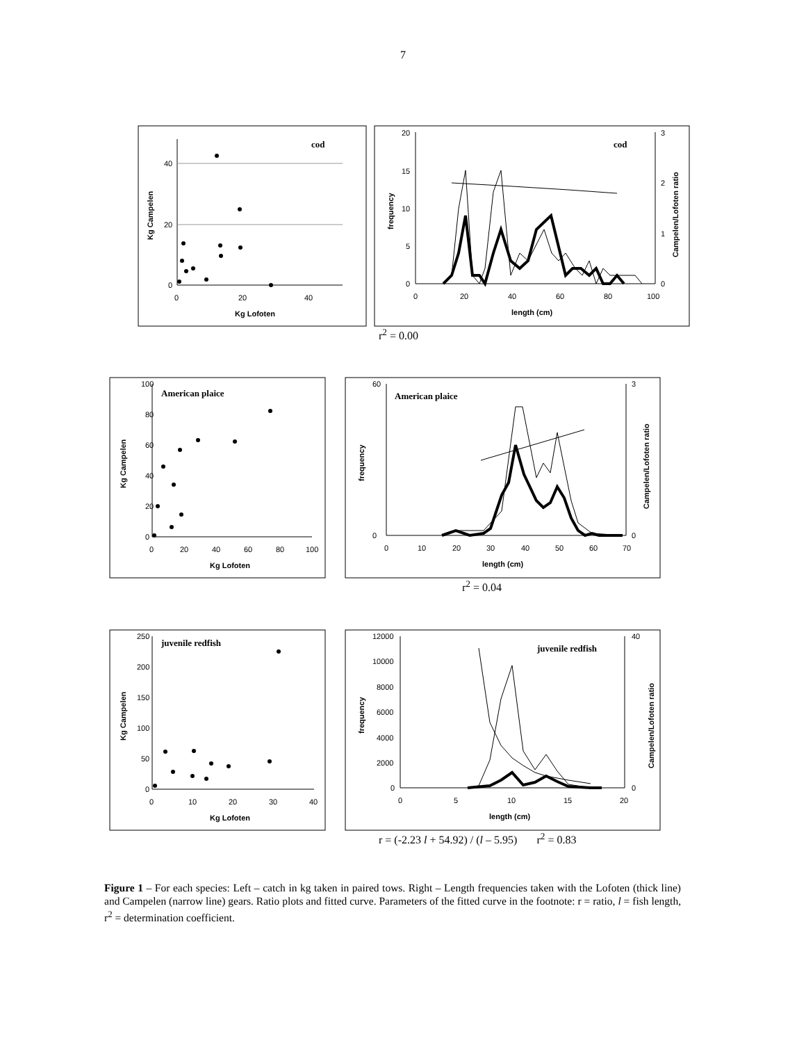7
0
20
40
0
20
40
Kg Lofoten
Kg Campelen
cod
20
15
10
5
0
3
2
1
0
0
20
40
60
80
100
length (cm)
frequency
Campelen/Lofoten ratio
cod
r<sup>2</sup> = 0.00
100
80
60
40
20
0
0
20
40
60
80
100
Kg Lofoten
Kg Campelen
American plaice
60
0
3
0
0
10
20
30
40
50
60
70
length (cm)
frequency
Campelen/Lofoten ratio
American plaice
r<sup>2</sup> = 0.04
250
200
150
100
50
0
0
10
20
30
40
Kg Lofoten
Kg Campelen
juvenile redfish
12000
10000
8000
6000
4000
2000
0
40
0
0
5
10
15
20
length (cm)
frequency
Campelen/Lofoten ratio
juvenile redfish
r = (-2.23 l + 54.92) / (l – 5.95) r<sup>2</sup> = 0.83
Figure 1 – For each species: Left – catch in kg taken in paired tows. Right – Length frequencies taken with the Lofoten (thick line) and Campelen (narrow line) gears. Ratio plots and fitted curve. Parameters of the fitted curve in the footnote: r = ratio, l = fish length, r<sup>2</sup> = determination coefficient.